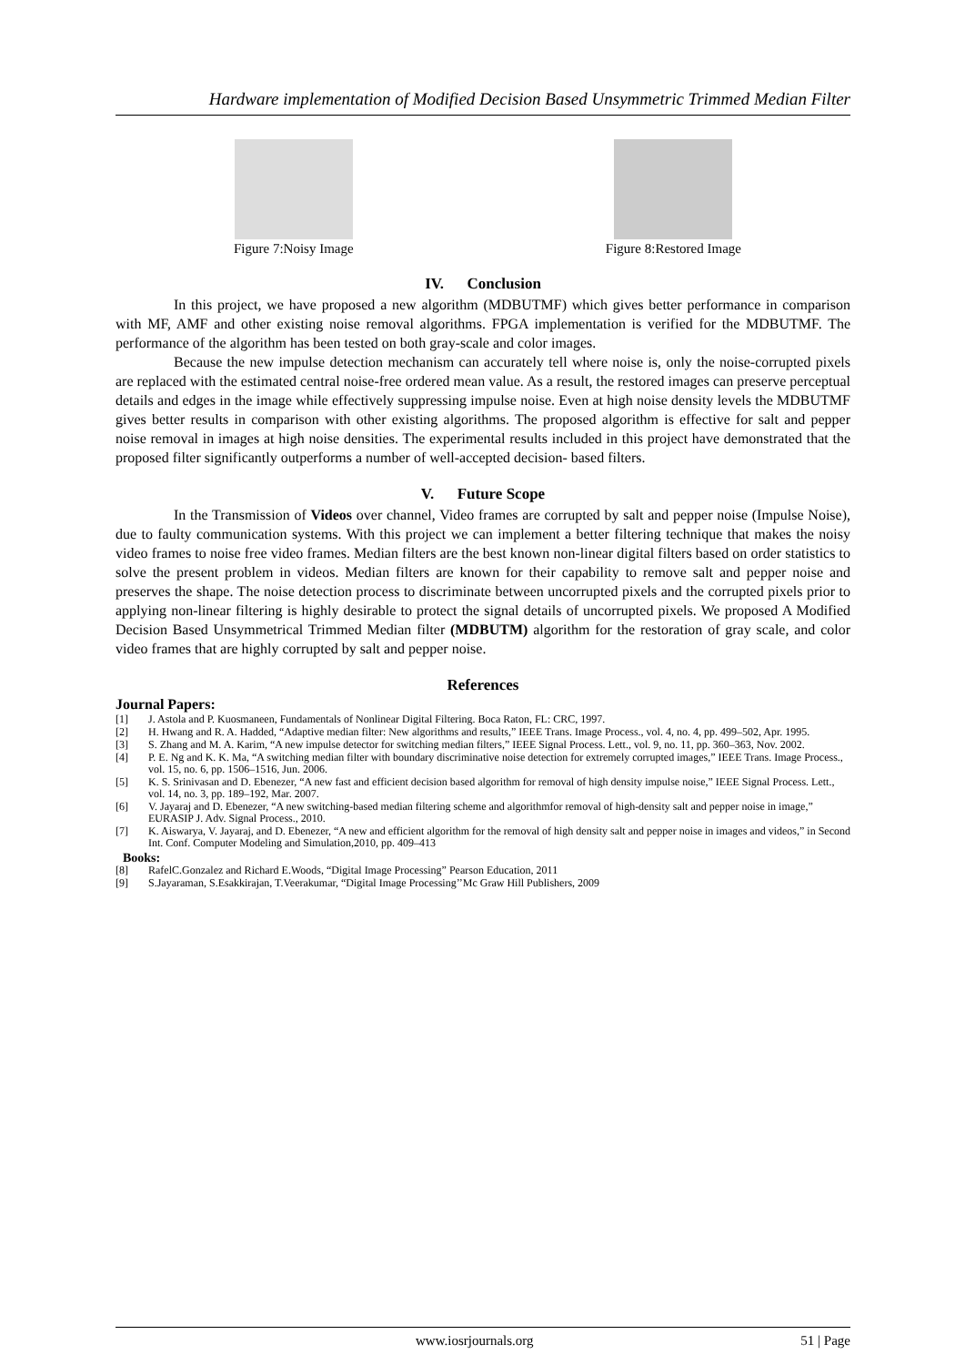Hardware implementation of Modified Decision Based Unsymmetric Trimmed Median Filter
Figure 7:Noisy Image Figure 8:Restored Image
IV. Conclusion
In this project, we have proposed a new algorithm (MDBUTMF) which gives better performance in comparison with MF, AMF and other existing noise removal algorithms. FPGA implementation is verified for the MDBUTMF. The performance of the algorithm has been tested on both gray-scale and color images.
Because the new impulse detection mechanism can accurately tell where noise is, only the noise-corrupted pixels are replaced with the estimated central noise-free ordered mean value. As a result, the restored images can preserve perceptual details and edges in the image while effectively suppressing impulse noise. Even at high noise density levels the MDBUTMF gives better results in comparison with other existing algorithms. The proposed algorithm is effective for salt and pepper noise removal in images at high noise densities. The experimental results included in this project have demonstrated that the proposed filter significantly outperforms a number of well-accepted decision- based filters.
V. Future Scope
In the Transmission of Videos over channel, Video frames are corrupted by salt and pepper noise (Impulse Noise), due to faulty communication systems. With this project we can implement a better filtering technique that makes the noisy video frames to noise free video frames. Median filters are the best known non-linear digital filters based on order statistics to solve the present problem in videos. Median filters are known for their capability to remove salt and pepper noise and preserves the shape. The noise detection process to discriminate between uncorrupted pixels and the corrupted pixels prior to applying non-linear filtering is highly desirable to protect the signal details of uncorrupted pixels. We proposed A Modified Decision Based Unsymmetrical Trimmed Median filter (MDBUTM) algorithm for the restoration of gray scale, and color video frames that are highly corrupted by salt and pepper noise.
References
Journal Papers:
[1] J. Astola and P. Kuosmaneen, Fundamentals of Nonlinear Digital Filtering. Boca Raton, FL: CRC, 1997.
[2] H. Hwang and R. A. Hadded, “Adaptive median filter: New algorithms and results,” IEEE Trans. Image Process., vol. 4, no. 4, pp. 499–502, Apr. 1995.
[3] S. Zhang and M. A. Karim, “A new impulse detector for switching median filters,” IEEE Signal Process. Lett., vol. 9, no. 11, pp. 360–363, Nov. 2002.
[4] P. E. Ng and K. K. Ma, “A switching median filter with boundary discriminative noise detection for extremely corrupted images,” IEEE Trans. Image Process., vol. 15, no. 6, pp. 1506–1516, Jun. 2006.
[5] K. S. Srinivasan and D. Ebenezer, “A new fast and efficient decision based algorithm for removal of high density impulse noise,” IEEE Signal Process. Lett., vol. 14, no. 3, pp. 189–192, Mar. 2007.
[6] V. Jayaraj and D. Ebenezer, “A new switching-based median filtering scheme and algorithmfor removal of high-density salt and pepper noise in image,” EURASIP J. Adv. Signal Process., 2010.
[7] K. Aiswarya, V. Jayaraj, and D. Ebenezer, “A new and efficient algorithm for the removal of high density salt and pepper noise in images and videos,” in Second Int. Conf. Computer Modeling and Simulation,2010, pp. 409–413
Books:
[8] RafelC.Gonzalez and Richard E.Woods, “Digital Image Processing” Pearson Education, 2011
[9] S.Jayaraman, S.Esakkirajan, T.Veerakumar, “Digital Image Processing’’Mc Graw Hill Publishers, 2009
www.iosrjournals.org 51 | Page